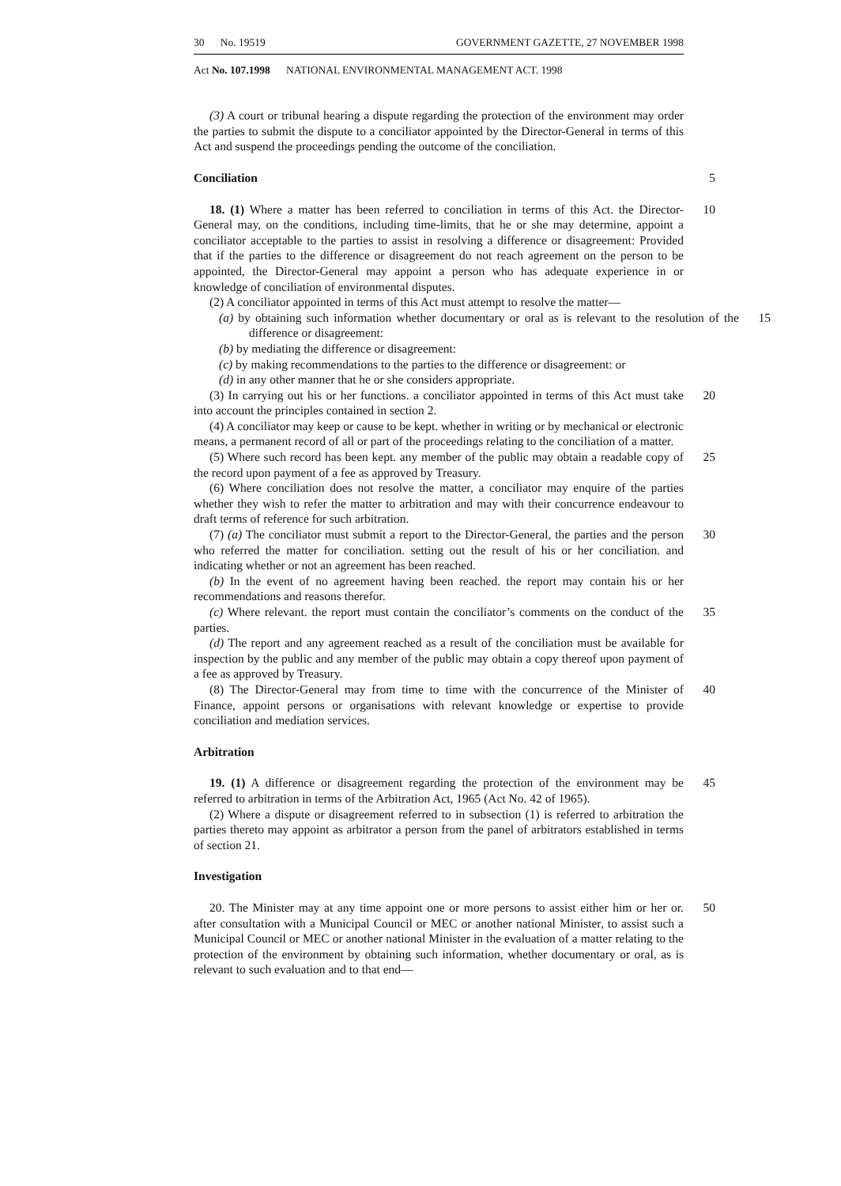30 No. 19519 GOVERNMENT GAZETTE, 27 NOVEMBER 1998
Act No. 107.1998 NATIONAL ENVIRONMENTAL MANAGEMENT ACT. 1998
(3) A court or tribunal hearing a dispute regarding the protection of the environment may order the parties to submit the dispute to a conciliator appointed by the Director-General in terms of this Act and suspend the proceedings pending the outcome of the conciliation.
Conciliation 5
18. (1) Where a matter has been referred to conciliation in terms of this Act. the Director-General may, on the conditions, including time-limits, that he or she may determine, appoint a conciliator acceptable to the parties to assist in resolving a difference or disagreement: Provided that if the parties to the difference or disagreement do not reach agreement on the person to be appointed, the Director-General may appoint a person who has adequate experience in or knowledge of conciliation of environmental disputes.
10
(2) A conciliator appointed in terms of this Act must attempt to resolve the matter—
(a) by obtaining such information whether documentary or oral as is relevant to the resolution of the difference or disagreement:
15
(b) by mediating the difference or disagreement:
(c) by making recommendations to the parties to the difference or disagreement: or
(d) in any other manner that he or she considers appropriate.
(3) In carrying out his or her functions. a conciliator appointed in terms of this Act must take into account the principles contained in section 2.
20
(4) A conciliator may keep or cause to be kept. whether in writing or by mechanical or electronic means, a permanent record of all or part of the proceedings relating to the conciliation of a matter.
(5) Where such record has been kept. any member of the public may obtain a readable copy of the record upon payment of a fee as approved by Treasury.
25
(6) Where conciliation does not resolve the matter, a conciliator may enquire of the parties whether they wish to refer the matter to arbitration and may with their concurrence endeavour to draft terms of reference for such arbitration.
(7) (a) The conciliator must submit a report to the Director-General, the parties and the person who referred the matter for conciliation. setting out the result of his or her conciliation. and indicating whether or not an agreement has been reached.
30
(b) In the event of no agreement having been reached. the report may contain his or her recommendations and reasons therefor.
(c) Where relevant. the report must contain the conciliator’s comments on the conduct of the parties.
35
(d) The report and any agreement reached as a result of the conciliation must be available for inspection by the public and any member of the public may obtain a copy thereof upon payment of a fee as approved by Treasury.
(8) The Director-General may from time to time with the concurrence of the Minister of Finance, appoint persons or organisations with relevant knowledge or expertise to provide conciliation and mediation services.
40
Arbitration
19. (1) A difference or disagreement regarding the protection of the environment may be referred to arbitration in terms of the Arbitration Act, 1965 (Act No. 42 of 1965).
45
(2) Where a dispute or disagreement referred to in subsection (1) is referred to arbitration the parties thereto may appoint as arbitrator a person from the panel of arbitrators established in terms of section 21.
Investigation
20. The Minister may at any time appoint one or more persons to assist either him or her or. after consultation with a Municipal Council or MEC or another national Minister, to assist such a Municipal Council or MEC or another national Minister in the evaluation of a matter relating to the protection of the environment by obtaining such information, whether documentary or oral, as is relevant to such evaluation and to that end—
50